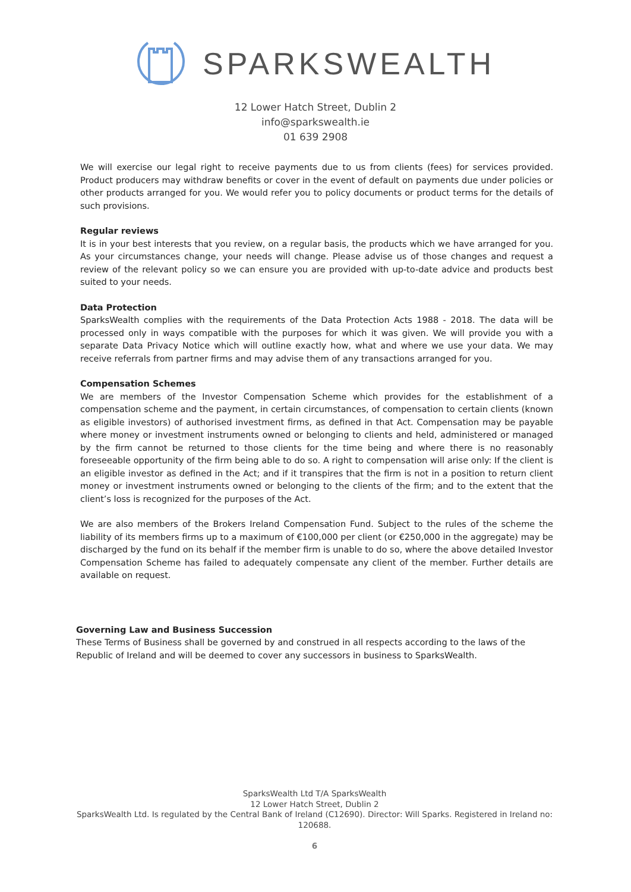SPARKSWEALTH
12 Lower Hatch Street, Dublin 2
info@sparkswealth.ie
01 639 2908
We will exercise our legal right to receive payments due to us from clients (fees) for services provided. Product producers may withdraw benefits or cover in the event of default on payments due under policies or other products arranged for you. We would refer you to policy documents or product terms for the details of such provisions.
Regular reviews
It is in your best interests that you review, on a regular basis, the products which we have arranged for you. As your circumstances change, your needs will change. Please advise us of those changes and request a review of the relevant policy so we can ensure you are provided with up-to-date advice and products best suited to your needs.
Data Protection
SparksWealth complies with the requirements of the Data Protection Acts 1988 - 2018. The data will be processed only in ways compatible with the purposes for which it was given. We will provide you with a separate Data Privacy Notice which will outline exactly how, what and where we use your data. We may receive referrals from partner firms and may advise them of any transactions arranged for you.
Compensation Schemes
We are members of the Investor Compensation Scheme which provides for the establishment of a compensation scheme and the payment, in certain circumstances, of compensation to certain clients (known as eligible investors) of authorised investment firms, as defined in that Act. Compensation may be payable where money or investment instruments owned or belonging to clients and held, administered or managed by the firm cannot be returned to those clients for the time being and where there is no reasonably foreseeable opportunity of the firm being able to do so. A right to compensation will arise only: If the client is an eligible investor as defined in the Act; and if it transpires that the firm is not in a position to return client money or investment instruments owned or belonging to the clients of the firm; and to the extent that the client’s loss is recognized for the purposes of the Act.
We are also members of the Brokers Ireland Compensation Fund. Subject to the rules of the scheme the liability of its members firms up to a maximum of €100,000 per client (or €250,000 in the aggregate) may be discharged by the fund on its behalf if the member firm is unable to do so, where the above detailed Investor Compensation Scheme has failed to adequately compensate any client of the member. Further details are available on request.
Governing Law and Business Succession
These Terms of Business shall be governed by and construed in all respects according to the laws of the Republic of Ireland and will be deemed to cover any successors in business to SparksWealth.
SparksWealth Ltd T/A SparksWealth
12 Lower Hatch Street, Dublin 2
SparksWealth Ltd. Is regulated by the Central Bank of Ireland (C12690). Director: Will Sparks. Registered in Ireland no: 120688.
6